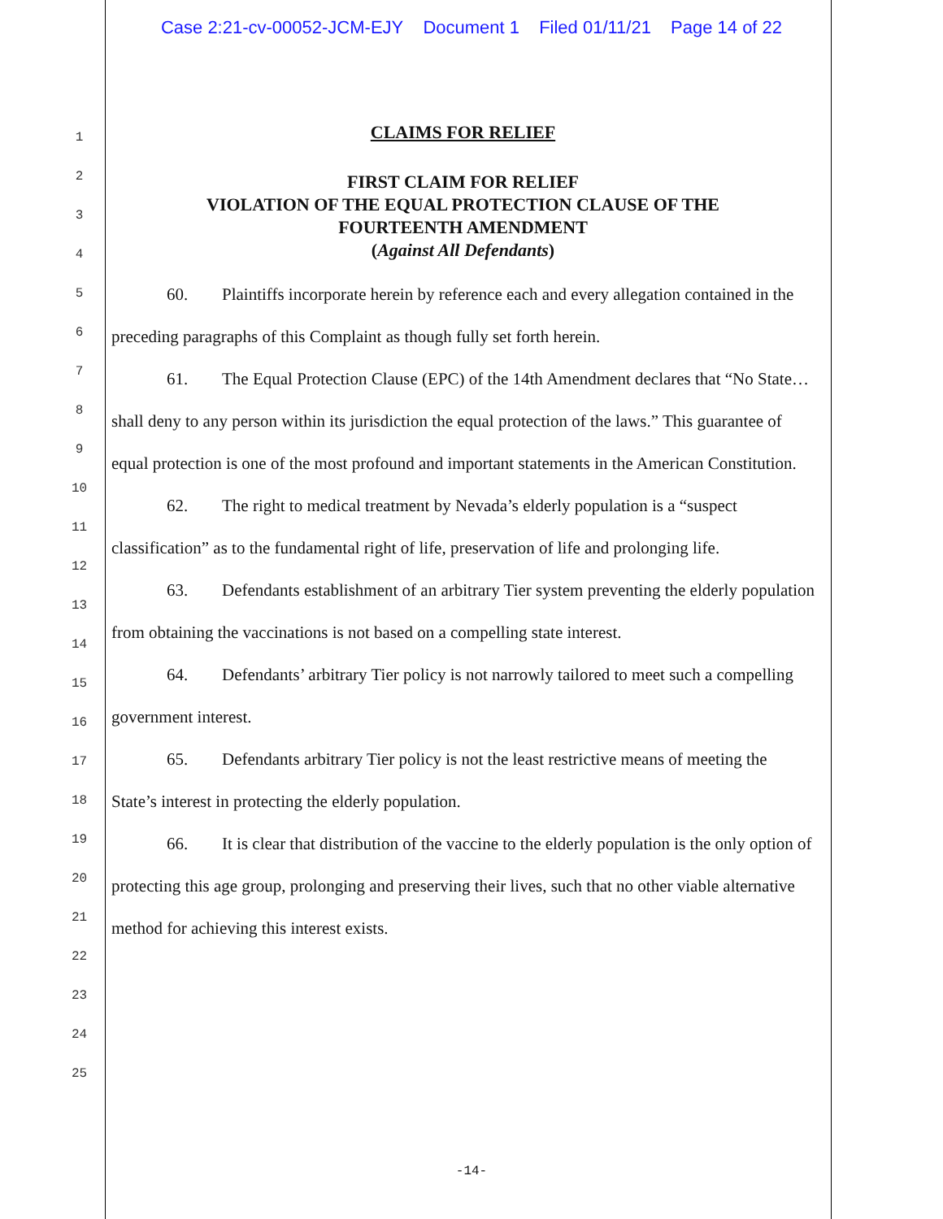Case 2:21-cv-00052-JCM-EJY Document 1 Filed 01/11/21 Page 14 of 22
1
2
3
4
5
6
7
8
9
10
11
12
13
14
15
16
17
18
19
20
21
22
23
24
25
CLAIMS FOR RELIEF
FIRST CLAIM FOR RELIEF
VIOLATION OF THE EQUAL PROTECTION CLAUSE OF THE
FOURTEENTH AMENDMENT
(Against All Defendants)
60. Plaintiffs incorporate herein by reference each and every allegation contained in the preceding paragraphs of this Complaint as though fully set forth herein.
61. The Equal Protection Clause (EPC) of the 14th Amendment declares that “No State… shall deny to any person within its jurisdiction the equal protection of the laws.” This guarantee of equal protection is one of the most profound and important statements in the American Constitution.
62. The right to medical treatment by Nevada’s elderly population is a “suspect classification” as to the fundamental right of life, preservation of life and prolonging life.
63. Defendants establishment of an arbitrary Tier system preventing the elderly population from obtaining the vaccinations is not based on a compelling state interest.
64. Defendants’ arbitrary Tier policy is not narrowly tailored to meet such a compelling government interest.
65. Defendants arbitrary Tier policy is not the least restrictive means of meeting the State’s interest in protecting the elderly population.
66. It is clear that distribution of the vaccine to the elderly population is the only option of protecting this age group, prolonging and preserving their lives, such that no other viable alternative method for achieving this interest exists.
-14-